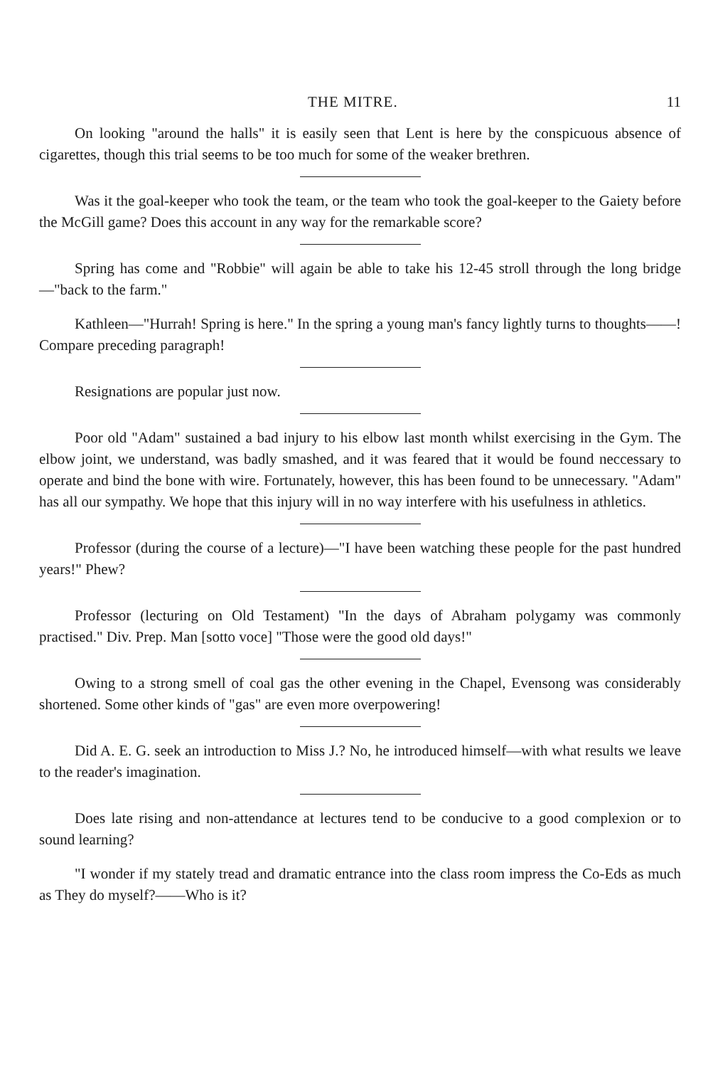THE MITRE. 11
On looking "around the halls" it is easily seen that Lent is here by the conspicuous absence of cigarettes, though this trial seems to be too much for some of the weaker brethren.
Was it the goal-keeper who took the team, or the team who took the goal-keeper to the Gaiety before the McGill game? Does this account in any way for the remarkable score?
Spring has come and "Robbie" will again be able to take his 12-45 stroll through the long bridge—"back to the farm."
Kathleen—"Hurrah! Spring is here." In the spring a young man's fancy lightly turns to thoughts——! Compare preceding paragraph!
Resignations are popular just now.
Poor old "Adam" sustained a bad injury to his elbow last month whilst exercising in the Gym. The elbow joint, we understand, was badly smashed, and it was feared that it would be found neccessary to operate and bind the bone with wire. Fortunately, however, this has been found to be unnecessary. "Adam" has all our sympathy. We hope that this injury will in no way interfere with his usefulness in athletics.
Professor (during the course of a lecture)—"I have been watching these people for the past hundred years!" Phew?
Professor (lecturing on Old Testament) "In the days of Abraham polygamy was commonly practised." Div. Prep. Man [sotto voce] "Those were the good old days!"
Owing to a strong smell of coal gas the other evening in the Chapel, Evensong was considerably shortened. Some other kinds of "gas" are even more overpowering!
Did A. E. G. seek an introduction to Miss J.? No, he introduced himself—with what results we leave to the reader's imagination.
Does late rising and non-attendance at lectures tend to be conducive to a good complexion or to sound learning?
"I wonder if my stately tread and dramatic entrance into the class room impress the Co-Eds as much as They do myself?——Who is it?